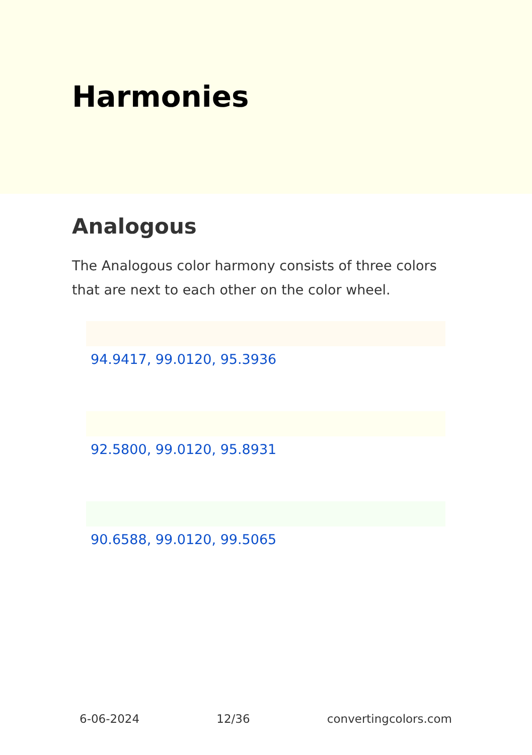Harmonies
Analogous
The Analogous color harmony consists of three colors that are next to each other on the color wheel.
94.9417, 99.0120, 95.3936
92.5800, 99.0120, 95.8931
90.6588, 99.0120, 99.5065
6-06-2024 12/36 convertingcolors.com